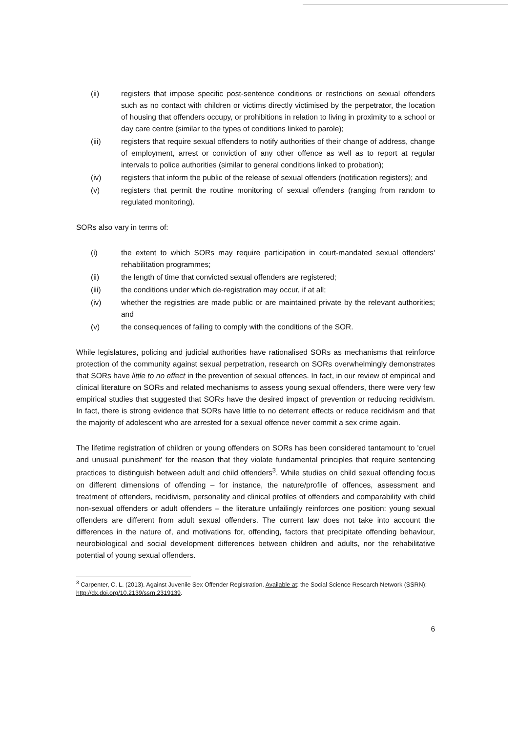(ii) registers that impose specific post-sentence conditions or restrictions on sexual offenders such as no contact with children or victims directly victimised by the perpetrator, the location of housing that offenders occupy, or prohibitions in relation to living in proximity to a school or day care centre (similar to the types of conditions linked to parole);
(iii) registers that require sexual offenders to notify authorities of their change of address, change of employment, arrest or conviction of any other offence as well as to report at regular intervals to police authorities (similar to general conditions linked to probation);
(iv) registers that inform the public of the release of sexual offenders (notification registers); and
(v) registers that permit the routine monitoring of sexual offenders (ranging from random to regulated monitoring).
SORs also vary in terms of:
(i) the extent to which SORs may require participation in court-mandated sexual offenders' rehabilitation programmes;
(ii) the length of time that convicted sexual offenders are registered;
(iii) the conditions under which de-registration may occur, if at all;
(iv) whether the registries are made public or are maintained private by the relevant authorities; and
(v) the consequences of failing to comply with the conditions of the SOR.
While legislatures, policing and judicial authorities have rationalised SORs as mechanisms that reinforce protection of the community against sexual perpetration, research on SORs overwhelmingly demonstrates that SORs have little to no effect in the prevention of sexual offences. In fact, in our review of empirical and clinical literature on SORs and related mechanisms to assess young sexual offenders, there were very few empirical studies that suggested that SORs have the desired impact of prevention or reducing recidivism. In fact, there is strong evidence that SORs have little to no deterrent effects or reduce recidivism and that the majority of adolescent who are arrested for a sexual offence never commit a sex crime again.
The lifetime registration of children or young offenders on SORs has been considered tantamount to 'cruel and unusual punishment' for the reason that they violate fundamental principles that require sentencing practices to distinguish between adult and child offenders<sup>3</sup>. While studies on child sexual offending focus on different dimensions of offending – for instance, the nature/profile of offences, assessment and treatment of offenders, recidivism, personality and clinical profiles of offenders and comparability with child non-sexual offenders or adult offenders – the literature unfailingly reinforces one position: young sexual offenders are different from adult sexual offenders. The current law does not take into account the differences in the nature of, and motivations for, offending, factors that precipitate offending behaviour, neurobiological and social development differences between children and adults, nor the rehabilitative potential of young sexual offenders.
<sup>3</sup> Carpenter, C. L. (2013). Against Juvenile Sex Offender Registration. Available at: the Social Science Research Network (SSRN): http://dx.doi.org/10.2139/ssrn.2319139.
6